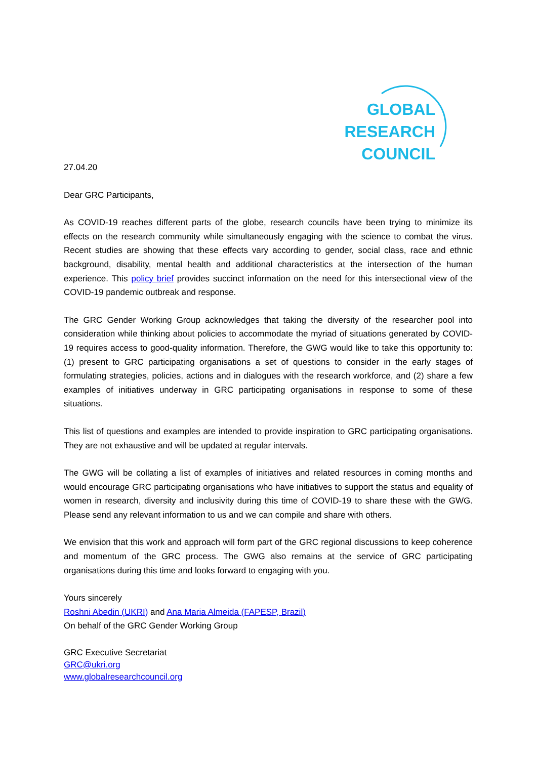GLOBAL
RESEARCH
COUNCIL
27.04.20
Dear GRC Participants,
As COVID-19 reaches different parts of the globe, research councils have been trying to minimize its effects on the research community while simultaneously engaging with the science to combat the virus. Recent studies are showing that these effects vary according to gender, social class, race and ethnic background, disability, mental health and additional characteristics at the intersection of the human experience. This policy brief provides succinct information on the need for this intersectional view of the COVID-19 pandemic outbreak and response.
The GRC Gender Working Group acknowledges that taking the diversity of the researcher pool into consideration while thinking about policies to accommodate the myriad of situations generated by COVID-19 requires access to good-quality information. Therefore, the GWG would like to take this opportunity to: (1) present to GRC participating organisations a set of questions to consider in the early stages of formulating strategies, policies, actions and in dialogues with the research workforce, and (2) share a few examples of initiatives underway in GRC participating organisations in response to some of these situations.
This list of questions and examples are intended to provide inspiration to GRC participating organisations. They are not exhaustive and will be updated at regular intervals.
The GWG will be collating a list of examples of initiatives and related resources in coming months and would encourage GRC participating organisations who have initiatives to support the status and equality of women in research, diversity and inclusivity during this time of COVID-19 to share these with the GWG. Please send any relevant information to us and we can compile and share with others.
We envision that this work and approach will form part of the GRC regional discussions to keep coherence and momentum of the GRC process. The GWG also remains at the service of GRC participating organisations during this time and looks forward to engaging with you.
Yours sincerely
Roshni Abedin (UKRI) and Ana Maria Almeida (FAPESP, Brazil)
On behalf of the GRC Gender Working Group
GRC Executive Secretariat
GRC@ukri.org
www.globalresearchcouncil.org